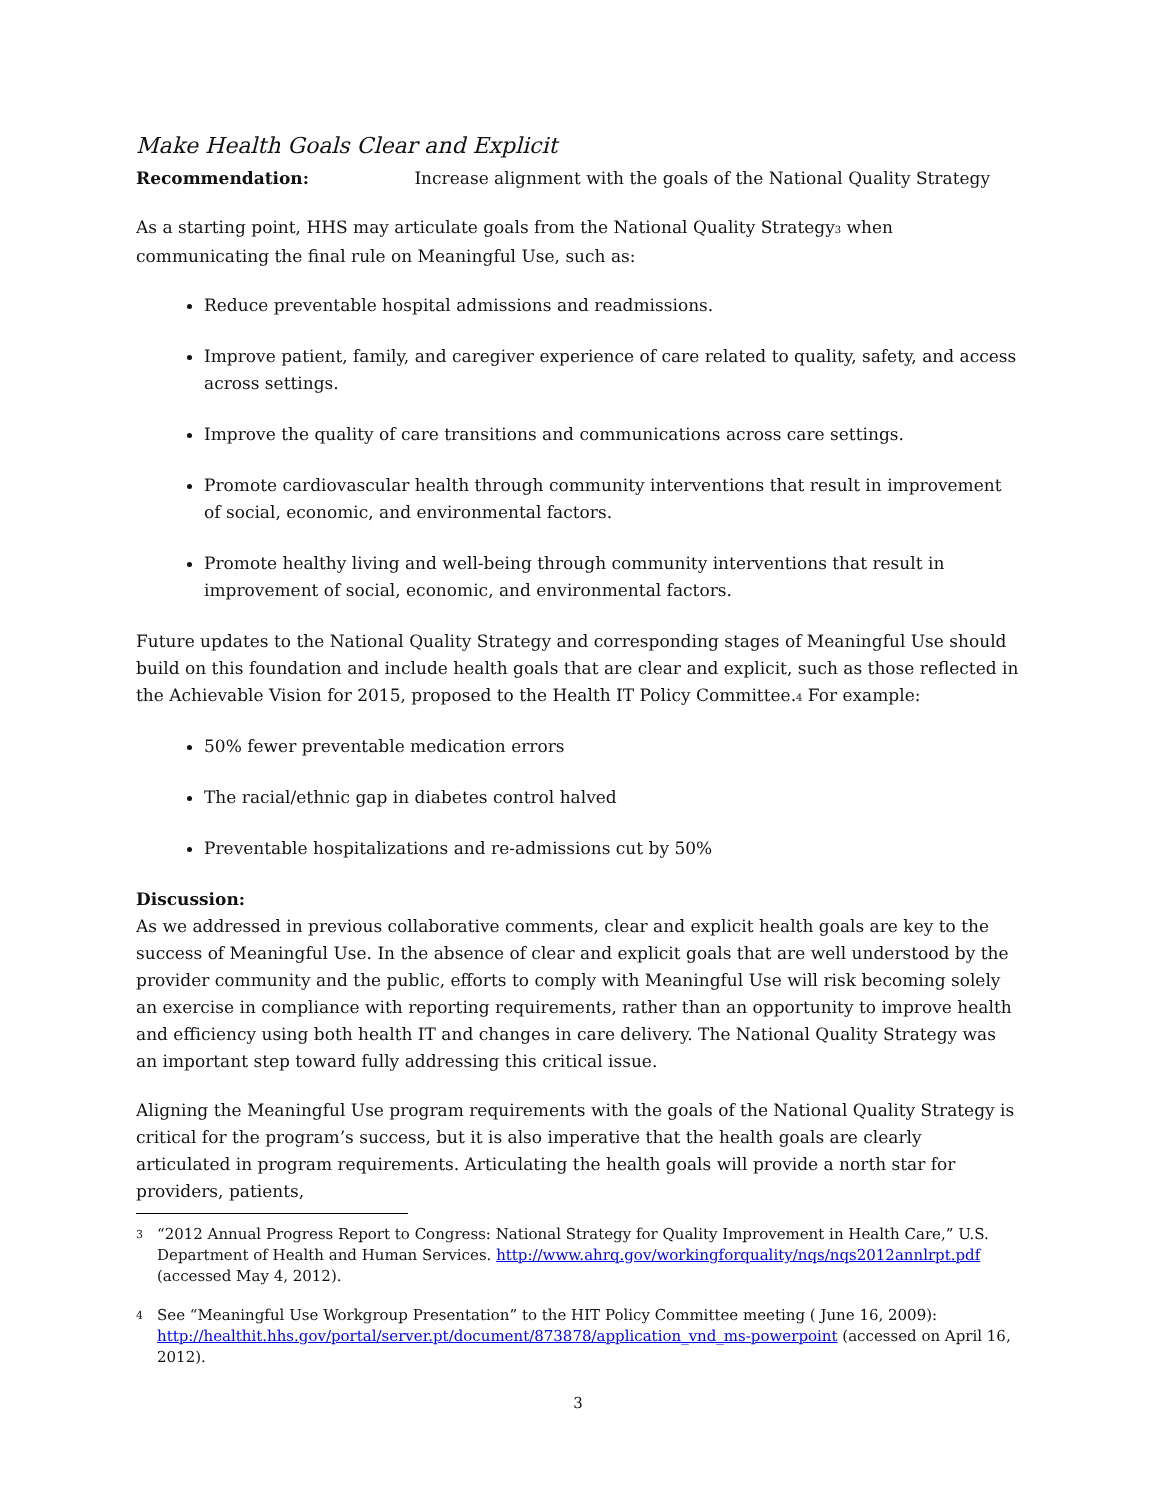Make Health Goals Clear and Explicit
Recommendation: Increase alignment with the goals of the National Quality Strategy
As a starting point, HHS may articulate goals from the National Quality Strategy<sup>3</sup> when communicating the final rule on Meaningful Use, such as:
Reduce preventable hospital admissions and readmissions.
Improve patient, family, and caregiver experience of care related to quality, safety, and access across settings.
Improve the quality of care transitions and communications across care settings.
Promote cardiovascular health through community interventions that result in improvement of social, economic, and environmental factors.
Promote healthy living and well-being through community interventions that result in improvement of social, economic, and environmental factors.
Future updates to the National Quality Strategy and corresponding stages of Meaningful Use should build on this foundation and include health goals that are clear and explicit, such as those reflected in the Achievable Vision for 2015, proposed to the Health IT Policy Committee.<sup>4</sup> For example:
50% fewer preventable medication errors
The racial/ethnic gap in diabetes control halved
Preventable hospitalizations and re-admissions cut by 50%
Discussion:
As we addressed in previous collaborative comments, clear and explicit health goals are key to the success of Meaningful Use. In the absence of clear and explicit goals that are well understood by the provider community and the public, efforts to comply with Meaningful Use will risk becoming solely an exercise in compliance with reporting requirements, rather than an opportunity to improve health and efficiency using both health IT and changes in care delivery. The National Quality Strategy was an important step toward fully addressing this critical issue.
Aligning the Meaningful Use program requirements with the goals of the National Quality Strategy is critical for the program’s success, but it is also imperative that the health goals are clearly articulated in program requirements. Articulating the health goals will provide a north star for providers, patients,
3
“2012 Annual Progress Report to Congress: National Strategy for Quality Improvement in Health Care,” U.S. Department of Health and Human Services. http://www.ahrq.gov/workingforquality/nqs/nqs2012annlrpt.pdf (accessed May 4, 2012).
4
See “Meaningful Use Workgroup Presentation” to the HIT Policy Committee meeting ( June 16, 2009): http://healthit.hhs.gov/portal/server.pt/document/873878/application_vnd_ms-powerpoint (accessed on April 16, 2012).
3